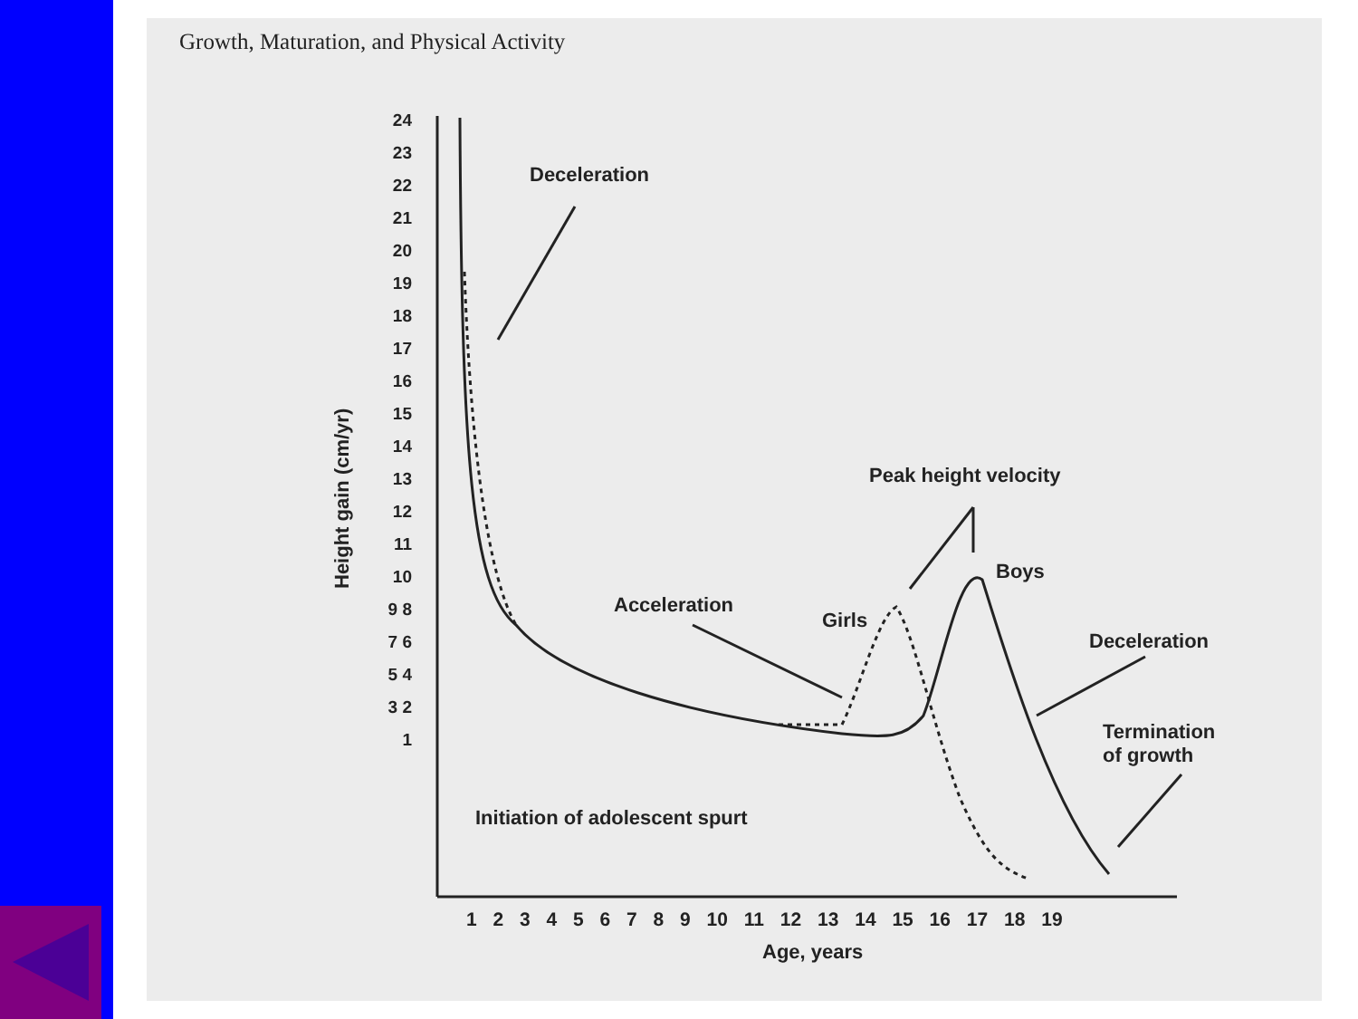Growth, Maturation, and Physical Activity
Deceleration
Height gain (cm/yr)
Peak height velocity
Boys
Acceleration
Girls
Deceleration
Termination
of growth
Initiation of adolescent spurt
24 23 22 21 20 19 18 17 16 15 14 13 12 11 10 9 8 7 6 5 4 3 2 1
1 2 3 4 5 6 7 8 9 10 11 12 13 14 15 16 17 18 19
Age, years